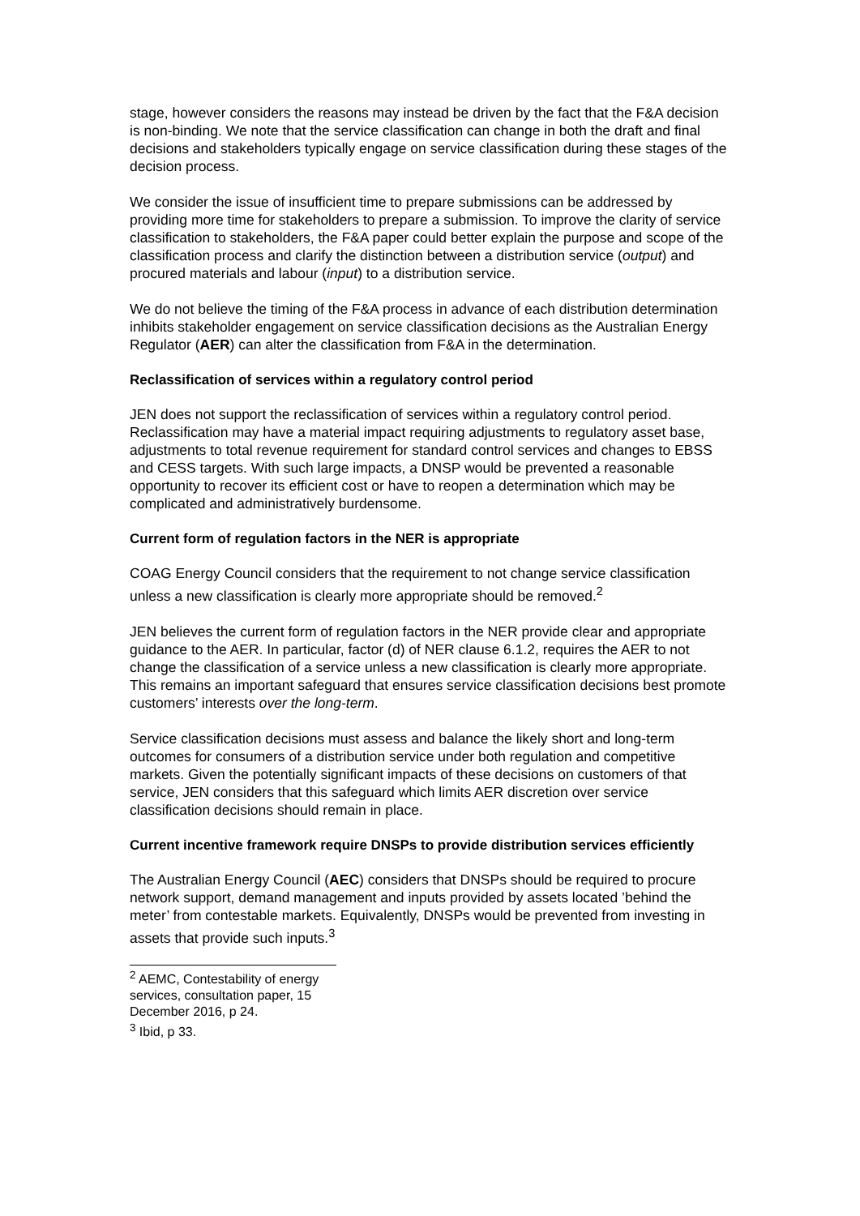stage, however considers the reasons may instead be driven by the fact that the F&A decision is non-binding. We note that the service classification can change in both the draft and final decisions and stakeholders typically engage on service classification during these stages of the decision process.
We consider the issue of insufficient time to prepare submissions can be addressed by providing more time for stakeholders to prepare a submission. To improve the clarity of service classification to stakeholders, the F&A paper could better explain the purpose and scope of the classification process and clarify the distinction between a distribution service (output) and procured materials and labour (input) to a distribution service.
We do not believe the timing of the F&A process in advance of each distribution determination inhibits stakeholder engagement on service classification decisions as the Australian Energy Regulator (AER) can alter the classification from F&A in the determination.
Reclassification of services within a regulatory control period
JEN does not support the reclassification of services within a regulatory control period. Reclassification may have a material impact requiring adjustments to regulatory asset base, adjustments to total revenue requirement for standard control services and changes to EBSS and CESS targets. With such large impacts, a DNSP would be prevented a reasonable opportunity to recover its efficient cost or have to reopen a determination which may be complicated and administratively burdensome.
Current form of regulation factors in the NER is appropriate
COAG Energy Council considers that the requirement to not change service classification unless a new classification is clearly more appropriate should be removed.<sup>2</sup>
JEN believes the current form of regulation factors in the NER provide clear and appropriate guidance to the AER. In particular, factor (d) of NER clause 6.1.2, requires the AER to not change the classification of a service unless a new classification is clearly more appropriate. This remains an important safeguard that ensures service classification decisions best promote customers’ interests over the long-term.
Service classification decisions must assess and balance the likely short and long-term outcomes for consumers of a distribution service under both regulation and competitive markets. Given the potentially significant impacts of these decisions on customers of that service, JEN considers that this safeguard which limits AER discretion over service classification decisions should remain in place.
Current incentive framework require DNSPs to provide distribution services efficiently
The Australian Energy Council (AEC) considers that DNSPs should be required to procure network support, demand management and inputs provided by assets located ’behind the meter’ from contestable markets. Equivalently, DNSPs would be prevented from investing in assets that provide such inputs.<sup>3</sup>
<sup>2</sup> AEMC, Contestability of energy services, consultation paper, 15 December 2016, p 24.
<sup>3</sup> Ibid, p 33.